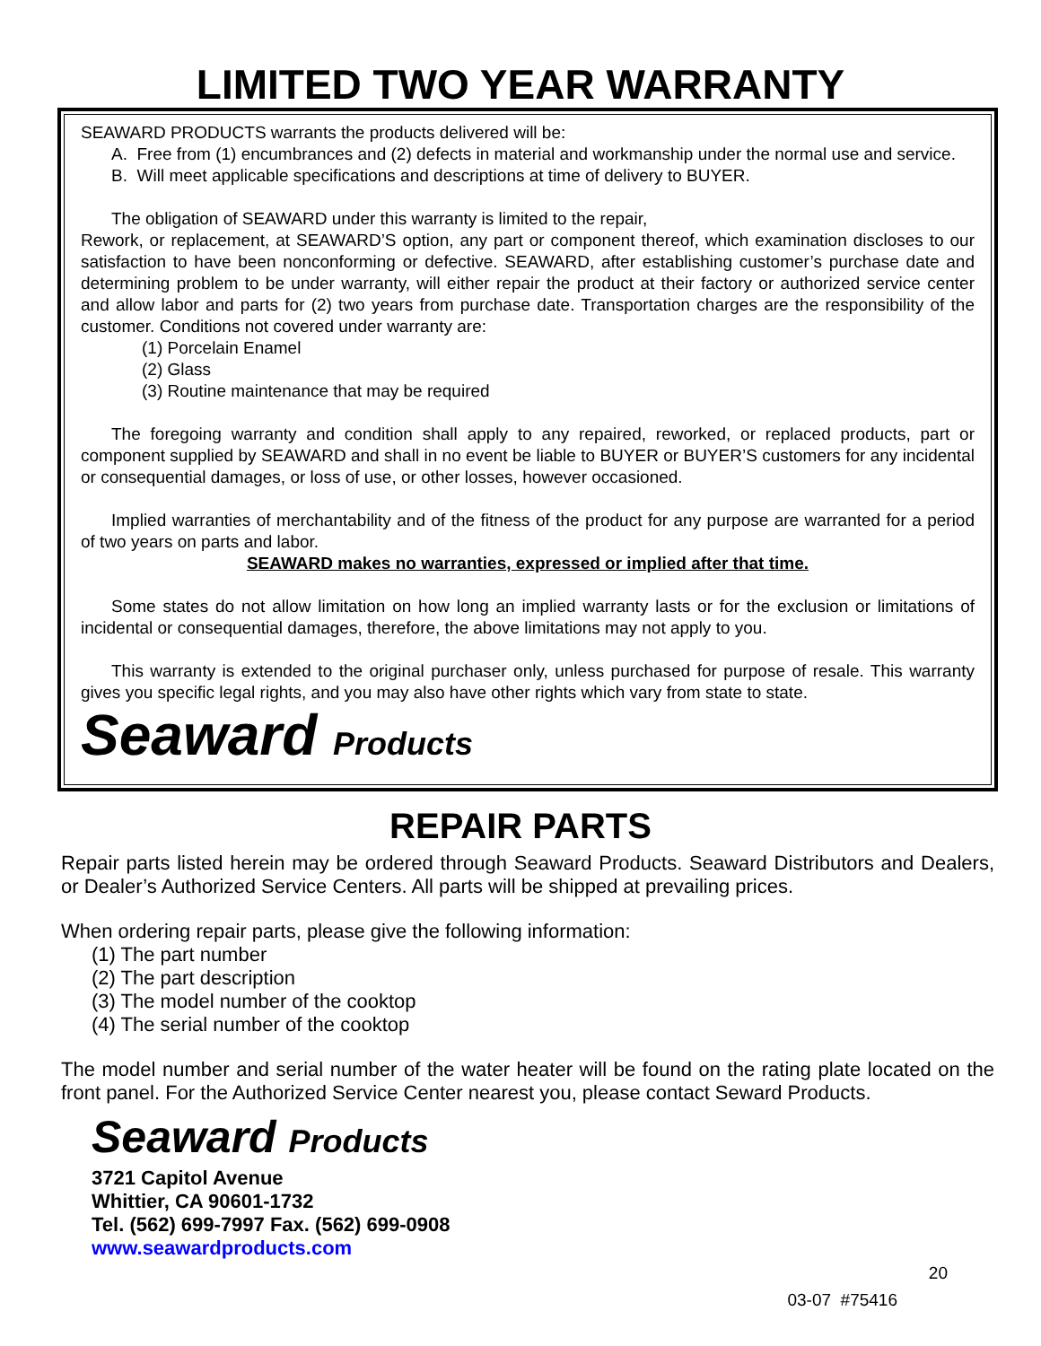LIMITED TWO YEAR WARRANTY
SEAWARD PRODUCTS warrants the products delivered will be:
A. Free from (1) encumbrances and (2) defects in material and workmanship under the normal use and service.
B. Will meet applicable specifications and descriptions at time of delivery to BUYER.
The obligation of SEAWARD under this warranty is limited to the repair,
Rework, or replacement, at SEAWARD’S option, any part or component thereof, which examination discloses to our satisfaction to have been nonconforming or defective. SEAWARD, after establishing customer’s purchase date and determining problem to be under warranty, will either repair the product at their factory or authorized service center and allow labor and parts for (2) two years from purchase date. Transportation charges are the responsibility of the customer. Conditions not covered under warranty are:
(1) Porcelain Enamel
(2) Glass
(3) Routine maintenance that may be required
The foregoing warranty and condition shall apply to any repaired, reworked, or replaced products, part or component supplied by SEAWARD and shall in no event be liable to BUYER or BUYER’S customers for any incidental or consequential damages, or loss of use, or other losses, however occasioned.
Implied warranties of merchantability and of the fitness of the product for any purpose are warranted for a period of two years on parts and labor.
SEAWARD makes no warranties, expressed or implied after that time.
Some states do not allow limitation on how long an implied warranty lasts or for the exclusion or limitations of incidental or consequential damages, therefore, the above limitations may not apply to you.
This warranty is extended to the original purchaser only, unless purchased for purpose of resale. This warranty gives you specific legal rights, and you may also have other rights which vary from state to state.
Seaward Products
REPAIR PARTS
Repair parts listed herein may be ordered through Seaward Products. Seaward Distributors and Dealers, or Dealer’s Authorized Service Centers. All parts will be shipped at prevailing prices.
When ordering repair parts, please give the following information:
(1) The part number
(2) The part description
(3) The model number of the cooktop
(4) The serial number of the cooktop
The model number and serial number of the water heater will be found on the rating plate located on the front panel. For the Authorized Service Center nearest you, please contact Seward Products.
Seaward Products
3721 Capitol Avenue
Whittier, CA 90601-1732
Tel. (562) 699-7997 Fax. (562) 699-0908
www.seawardproducts.com
20
03-07 #75416